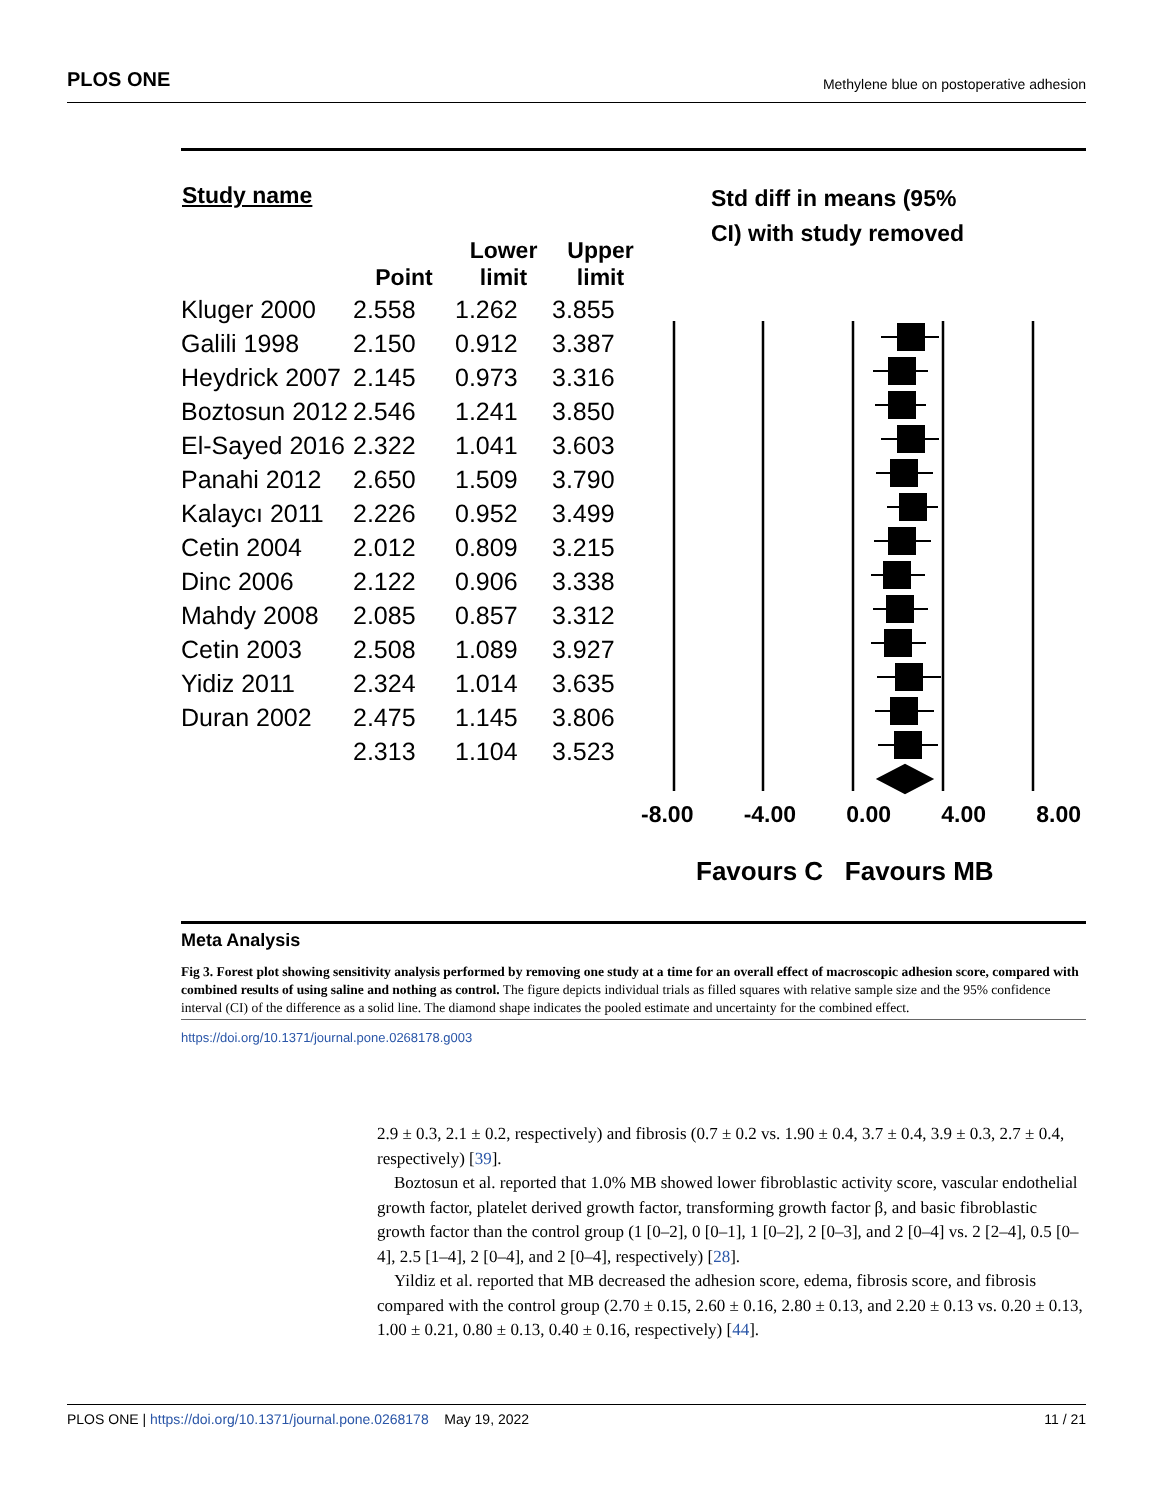PLOS ONE Methylene blue on postoperative adhesion
| Study name | | | |
| --- | --- | --- | --- |
| | Point | Lower limit | Upper limit |
| Kluger 2000 | 2.558 | 1.262 | 3.855 |
| Galili 1998 | 2.150 | 0.912 | 3.387 |
| Heydrick 2007 | 2.145 | 0.973 | 3.316 |
| Boztosun 2012 | 2.546 | 1.241 | 3.850 |
| El-Sayed 2016 | 2.322 | 1.041 | 3.603 |
| Panahi 2012 | 2.650 | 1.509 | 3.790 |
| Kalaycı 2011 | 2.226 | 0.952 | 3.499 |
| Cetin 2004 | 2.012 | 0.809 | 3.215 |
| Dinc 2006 | 2.122 | 0.906 | 3.338 |
| Mahdy 2008 | 2.085 | 0.857 | 3.312 |
| Cetin 2003 | 2.508 | 1.089 | 3.927 |
| Yidiz 2011 | 2.324 | 1.014 | 3.635 |
| Duran 2002 | 2.475 | 1.145 | 3.806 |
| | 2.313 | 1.104 | 3.523 |
Std diff in means (95%
CI) with study removed
-8.00 -4.00 0.00 4.00 8.00
Favours C Favours MB
Meta Analysis
Fig 3. Forest plot showing sensitivity analysis performed by removing one study at a time for an overall effect of macroscopic adhesion score, compared with combined results of using saline and nothing as control. The figure depicts individual trials as filled squares with relative sample size and the 95% confidence interval (CI) of the difference as a solid line. The diamond shape indicates the pooled estimate and uncertainty for the combined effect.
https://doi.org/10.1371/journal.pone.0268178.g003
2.9 ± 0.3, 2.1 ± 0.2, respectively) and fibrosis (0.7 ± 0.2 vs. 1.90 ± 0.4, 3.7 ± 0.4, 3.9 ± 0.3, 2.7 ± 0.4, respectively) [39].
Boztosun et al. reported that 1.0% MB showed lower fibroblastic activity score, vascular endothelial growth factor, platelet derived growth factor, transforming growth factor β, and basic fibroblastic growth factor than the control group (1 [0–2], 0 [0–1], 1 [0–2], 2 [0–3], and 2 [0–4] vs. 2 [2–4], 0.5 [0–4], 2.5 [1–4], 2 [0–4], and 2 [0–4], respectively) [28].
Yildiz et al. reported that MB decreased the adhesion score, edema, fibrosis score, and fibrosis compared with the control group (2.70 ± 0.15, 2.60 ± 0.16, 2.80 ± 0.13, and 2.20 ± 0.13 vs. 0.20 ± 0.13, 1.00 ± 0.21, 0.80 ± 0.13, 0.40 ± 0.16, respectively) [44].
PLOS ONE | https://doi.org/10.1371/journal.pone.0268178 May 19, 2022 11 / 21